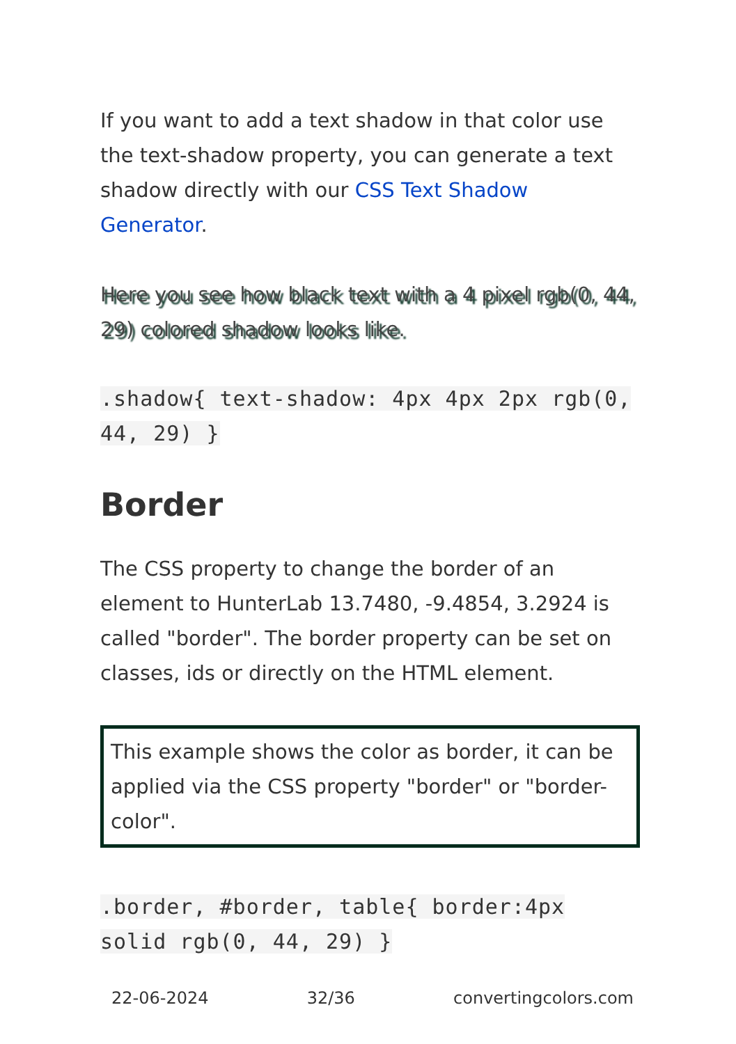If you want to add a text shadow in that color use the text-shadow property, you can generate a text shadow directly with our CSS Text Shadow Generator.
Here you see how black text with a 4 pixel rgb(0, 44, 29) colored shadow looks like.
.shadow{ text-shadow: 4px 4px 2px rgb(0, 44, 29) }
Border
The CSS property to change the border of an element to HunterLab 13.7480, -9.4854, 3.2924 is called "border". The border property can be set on classes, ids or directly on the HTML element.
This example shows the color as border, it can be applied via the CSS property "border" or "border-color".
.border, #border, table{ border:4px solid rgb(0, 44, 29) }
22-06-2024 32/36 convertingcolors.com